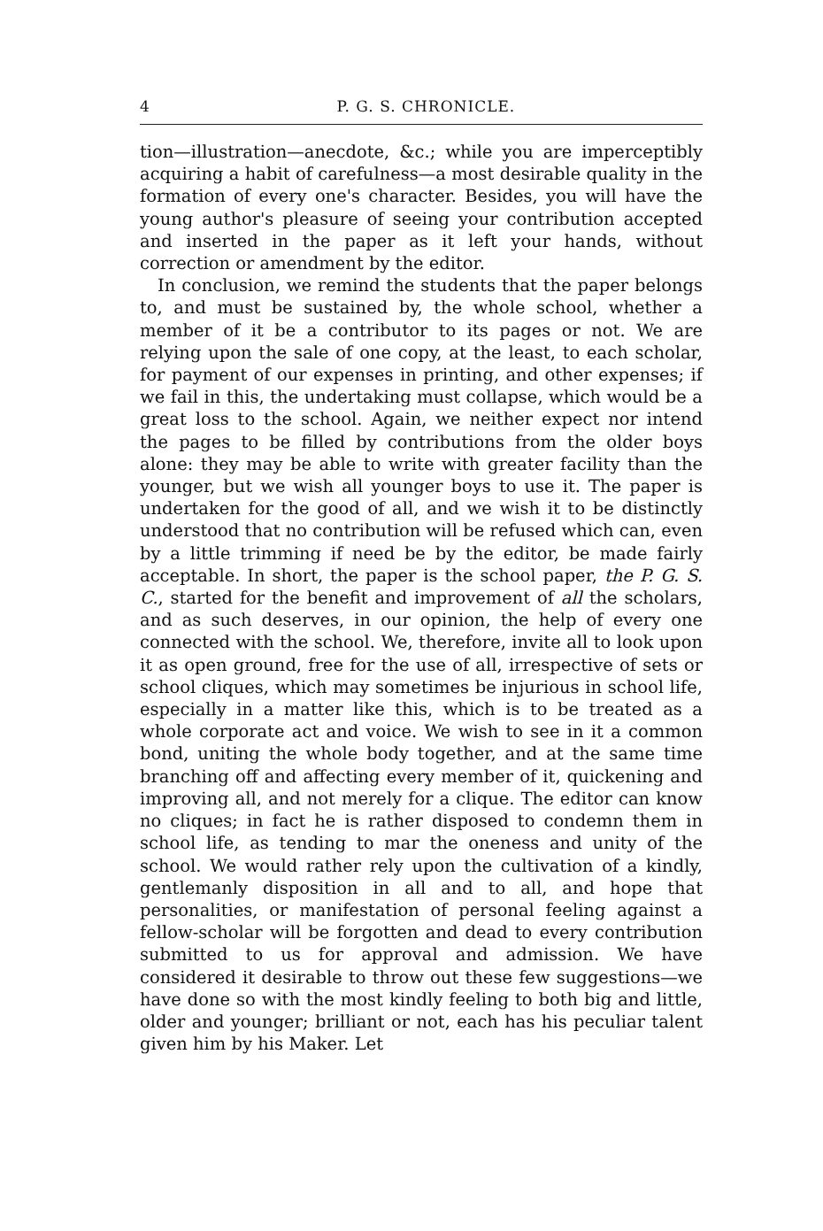4 P. G. S. CHRONICLE.
tion—illustration—anecdote, &c.; while you are imperceptibly acquiring a habit of carefulness—a most desirable quality in the formation of every one's character. Besides, you will have the young author's pleasure of seeing your contribution accepted and inserted in the paper as it left your hands, without correction or amendment by the editor.
In conclusion, we remind the students that the paper belongs to, and must be sustained by, the whole school, whether a member of it be a contributor to its pages or not. We are relying upon the sale of one copy, at the least, to each scholar, for payment of our expenses in printing, and other expenses; if we fail in this, the undertaking must collapse, which would be a great loss to the school. Again, we neither expect nor intend the pages to be filled by contributions from the older boys alone: they may be able to write with greater facility than the younger, but we wish all younger boys to use it. The paper is undertaken for the good of all, and we wish it to be distinctly understood that no contribution will be refused which can, even by a little trimming if need be by the editor, be made fairly acceptable. In short, the paper is the school paper, the P. G. S. C., started for the benefit and improvement of all the scholars, and as such deserves, in our opinion, the help of every one connected with the school. We, therefore, invite all to look upon it as open ground, free for the use of all, irrespective of sets or school cliques, which may sometimes be injurious in school life, especially in a matter like this, which is to be treated as a whole corporate act and voice. We wish to see in it a common bond, uniting the whole body together, and at the same time branching off and affecting every member of it, quickening and improving all, and not merely for a clique. The editor can know no cliques; in fact he is rather disposed to condemn them in school life, as tending to mar the oneness and unity of the school. We would rather rely upon the cultivation of a kindly, gentlemanly disposition in all and to all, and hope that personalities, or manifestation of personal feeling against a fellow-scholar will be forgotten and dead to every contribution submitted to us for approval and admission. We have considered it desirable to throw out these few suggestions—we have done so with the most kindly feeling to both big and little, older and younger; brilliant or not, each has his peculiar talent given him by his Maker. Let